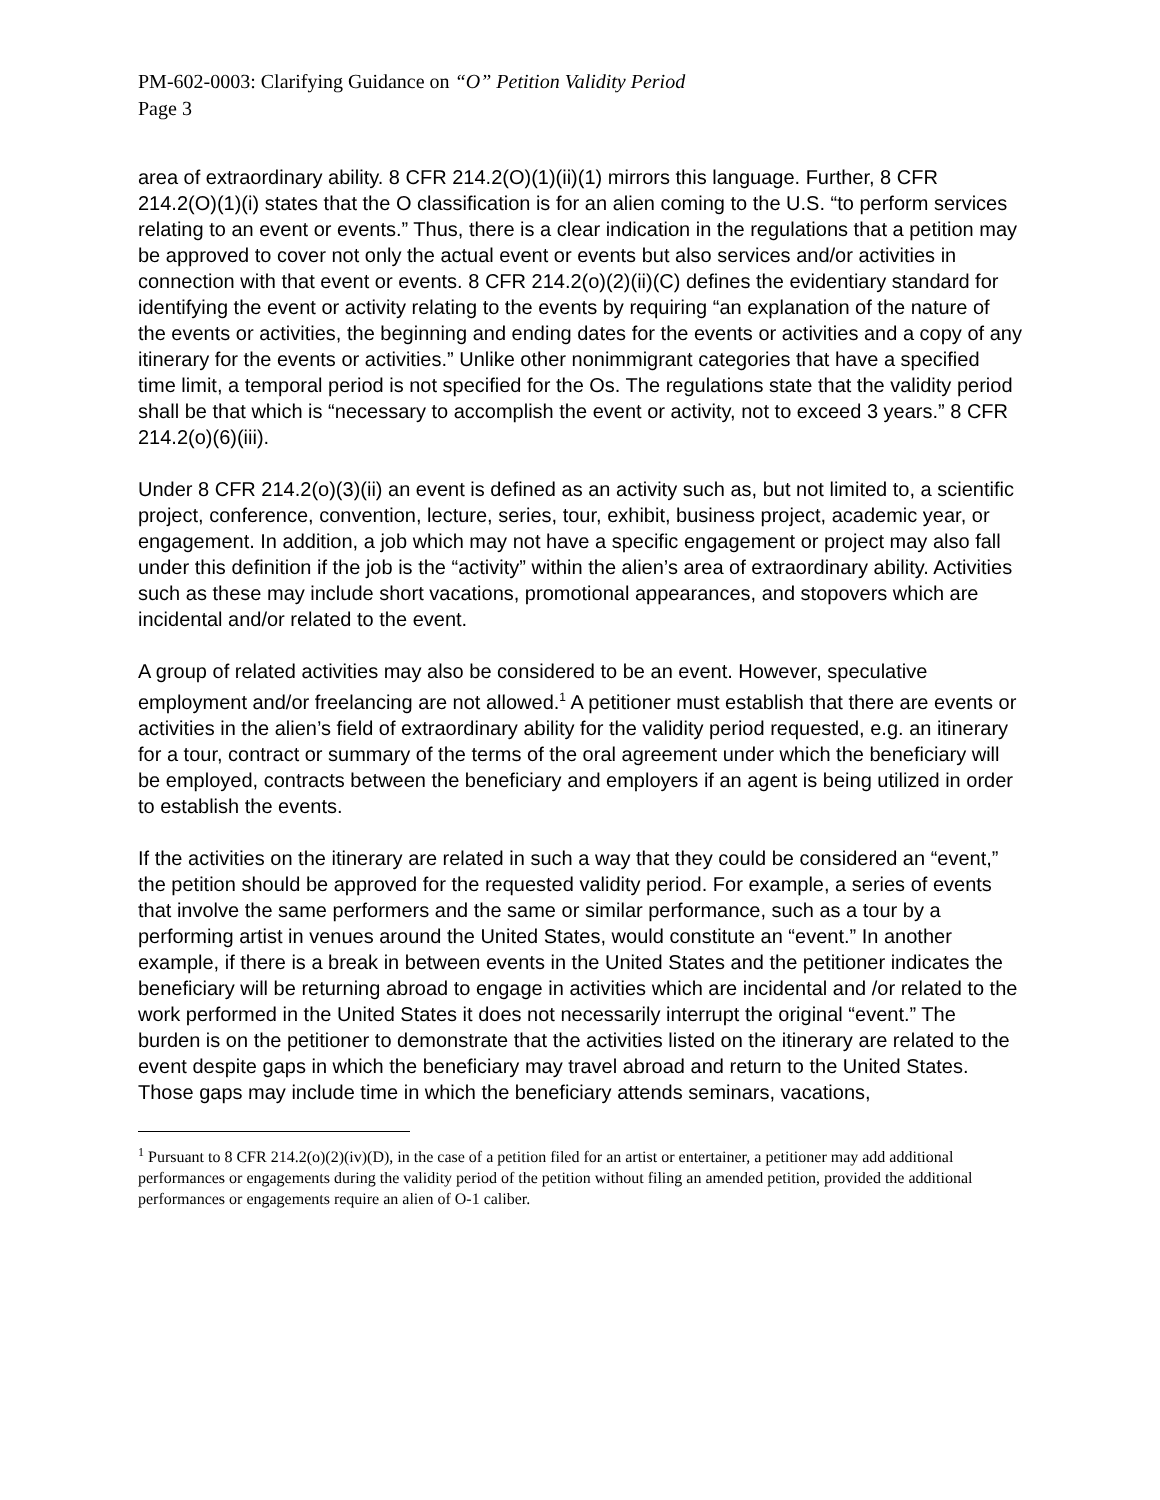PM-602-0003: Clarifying Guidance on “O” Petition Validity Period
Page 3
area of extraordinary ability. 8 CFR 214.2(O)(1)(ii)(1) mirrors this language. Further, 8 CFR 214.2(O)(1)(i) states that the O classification is for an alien coming to the U.S. “to perform services relating to an event or events.” Thus, there is a clear indication in the regulations that a petition may be approved to cover not only the actual event or events but also services and/or activities in connection with that event or events. 8 CFR 214.2(o)(2)(ii)(C) defines the evidentiary standard for identifying the event or activity relating to the events by requiring “an explanation of the nature of the events or activities, the beginning and ending dates for the events or activities and a copy of any itinerary for the events or activities.” Unlike other nonimmigrant categories that have a specified time limit, a temporal period is not specified for the Os. The regulations state that the validity period shall be that which is “necessary to accomplish the event or activity, not to exceed 3 years.” 8 CFR 214.2(o)(6)(iii).
Under 8 CFR 214.2(o)(3)(ii) an event is defined as an activity such as, but not limited to, a scientific project, conference, convention, lecture, series, tour, exhibit, business project, academic year, or engagement. In addition, a job which may not have a specific engagement or project may also fall under this definition if the job is the “activity” within the alien’s area of extraordinary ability. Activities such as these may include short vacations, promotional appearances, and stopovers which are incidental and/or related to the event.
A group of related activities may also be considered to be an event. However, speculative employment and/or freelancing are not allowed.<sup>1</sup> A petitioner must establish that there are events or activities in the alien’s field of extraordinary ability for the validity period requested, e.g. an itinerary for a tour, contract or summary of the terms of the oral agreement under which the beneficiary will be employed, contracts between the beneficiary and employers if an agent is being utilized in order to establish the events.
If the activities on the itinerary are related in such a way that they could be considered an “event,” the petition should be approved for the requested validity period. For example, a series of events that involve the same performers and the same or similar performance, such as a tour by a performing artist in venues around the United States, would constitute an “event.” In another example, if there is a break in between events in the United States and the petitioner indicates the beneficiary will be returning abroad to engage in activities which are incidental and /or related to the work performed in the United States it does not necessarily interrupt the original “event.” The burden is on the petitioner to demonstrate that the activities listed on the itinerary are related to the event despite gaps in which the beneficiary may travel abroad and return to the United States. Those gaps may include time in which the beneficiary attends seminars, vacations,
<sup>1</sup> Pursuant to 8 CFR 214.2(o)(2)(iv)(D), in the case of a petition filed for an artist or entertainer, a petitioner may add additional performances or engagements during the validity period of the petition without filing an amended petition, provided the additional performances or engagements require an alien of O-1 caliber.